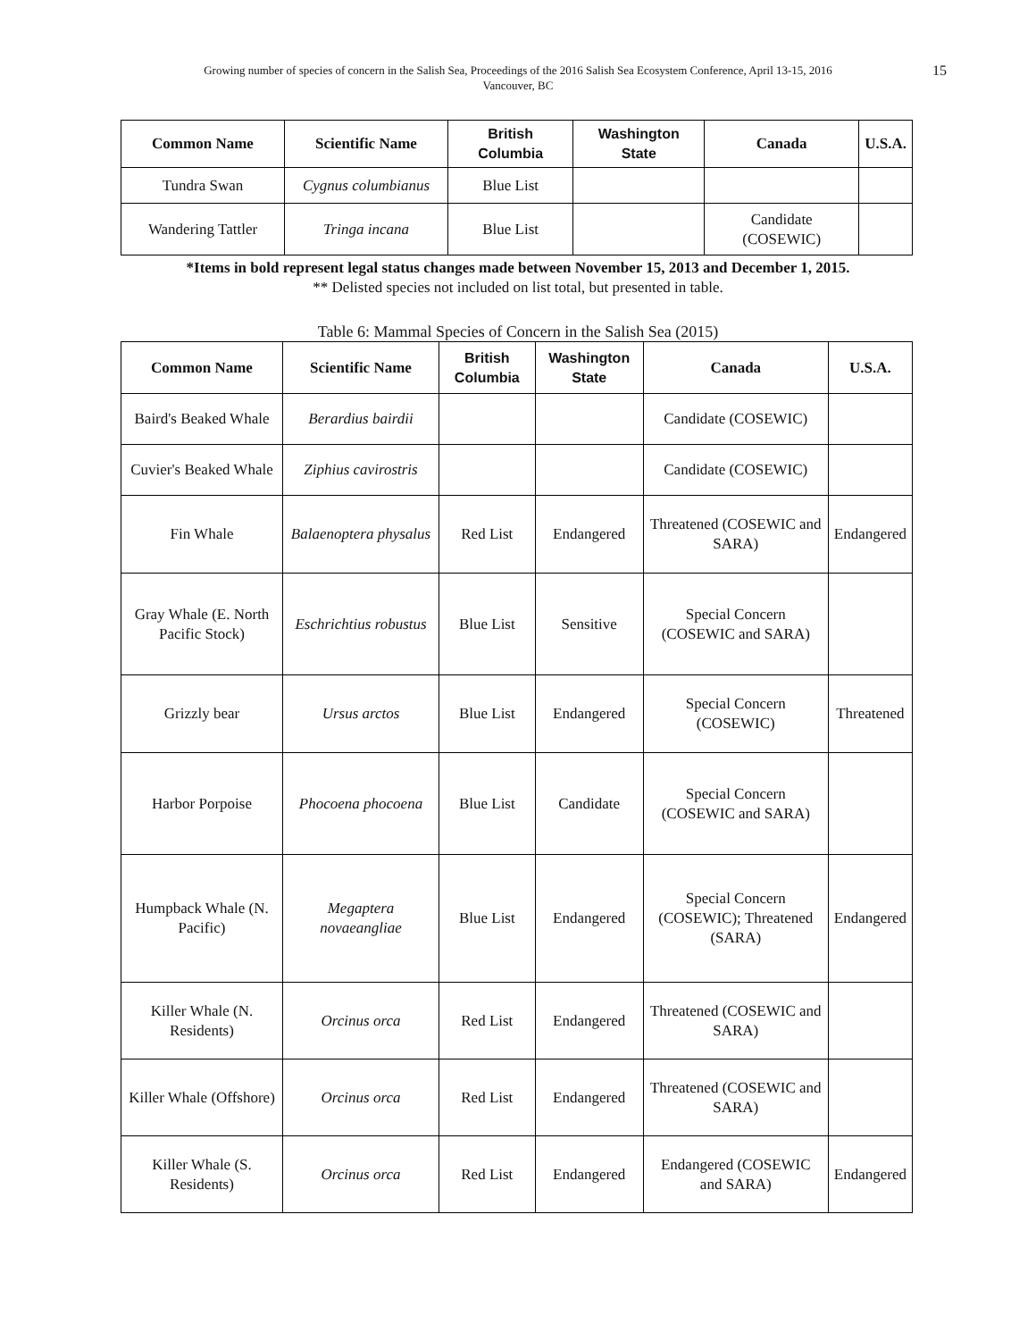Growing number of species of concern in the Salish Sea, Proceedings of the 2016 Salish Sea Ecosystem Conference, April 13-15, 2016
Vancouver, BC
15
| Common Name | Scientific Name | British Columbia | Washington State | Canada | U.S.A. |
| --- | --- | --- | --- | --- | --- |
| Tundra Swan | Cygnus columbianus | Blue List | | | |
| Wandering Tattler | Tringa incana | Blue List | | Candidate (COSEWIC) | |
*Items in bold represent legal status changes made between November 15, 2013 and December 1, 2015.
** Delisted species not included on list total, but presented in table.
Table 6: Mammal Species of Concern in the Salish Sea (2015)
| Common Name | Scientific Name | British Columbia | Washington State | Canada | U.S.A. |
| --- | --- | --- | --- | --- | --- |
| Baird's Beaked Whale | Berardius bairdii | | | Candidate (COSEWIC) | |
| Cuvier's Beaked Whale | Ziphius cavirostris | | | Candidate (COSEWIC) | |
| Fin Whale | Balaenoptera physalus | Red List | Endangered | Threatened (COSEWIC and SARA) | Endangered |
| Gray Whale (E. North Pacific Stock) | Eschrichtius robustus | Blue List | Sensitive | Special Concern (COSEWIC and SARA) | |
| Grizzly bear | Ursus arctos | Blue List | Endangered | Special Concern (COSEWIC) | Threatened |
| Harbor Porpoise | Phocoena phocoena | Blue List | Candidate | Special Concern (COSEWIC and SARA) | |
| Humpback Whale (N. Pacific) | Megaptera novaeangliae | Blue List | Endangered | Special Concern (COSEWIC); Threatened (SARA) | Endangered |
| Killer Whale (N. Residents) | Orcinus orca | Red List | Endangered | Threatened (COSEWIC and SARA) | |
| Killer Whale (Offshore) | Orcinus orca | Red List | Endangered | Threatened (COSEWIC and SARA) | |
| Killer Whale (S. Residents) | Orcinus orca | Red List | Endangered | Endangered (COSEWIC and SARA) | Endangered |